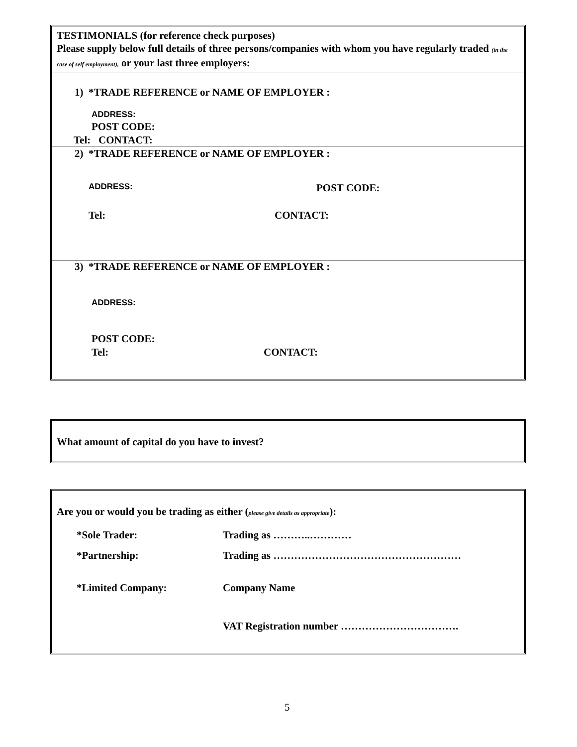TESTIMONIALS (for reference check purposes)
Please supply below full details of three persons/companies with whom you have regularly traded (in the case of self employment), or your last three employers:
1) *TRADE REFERENCE or NAME OF EMPLOYER :
ADDRESS:
POST CODE:
Tel: CONTACT:
2) *TRADE REFERENCE or NAME OF EMPLOYER :
ADDRESS: POST CODE:
Tel: CONTACT:
3) *TRADE REFERENCE or NAME OF EMPLOYER :
ADDRESS:
POST CODE:
Tel: CONTACT:
What amount of capital do you have to invest?
Are you or would you be trading as either (please give details as appropriate):
*Sole Trader: Trading as ………..…………
*Partnership: Trading as ………………………………………………
*Limited Company: Company Name
VAT Registration number …………………………….
5